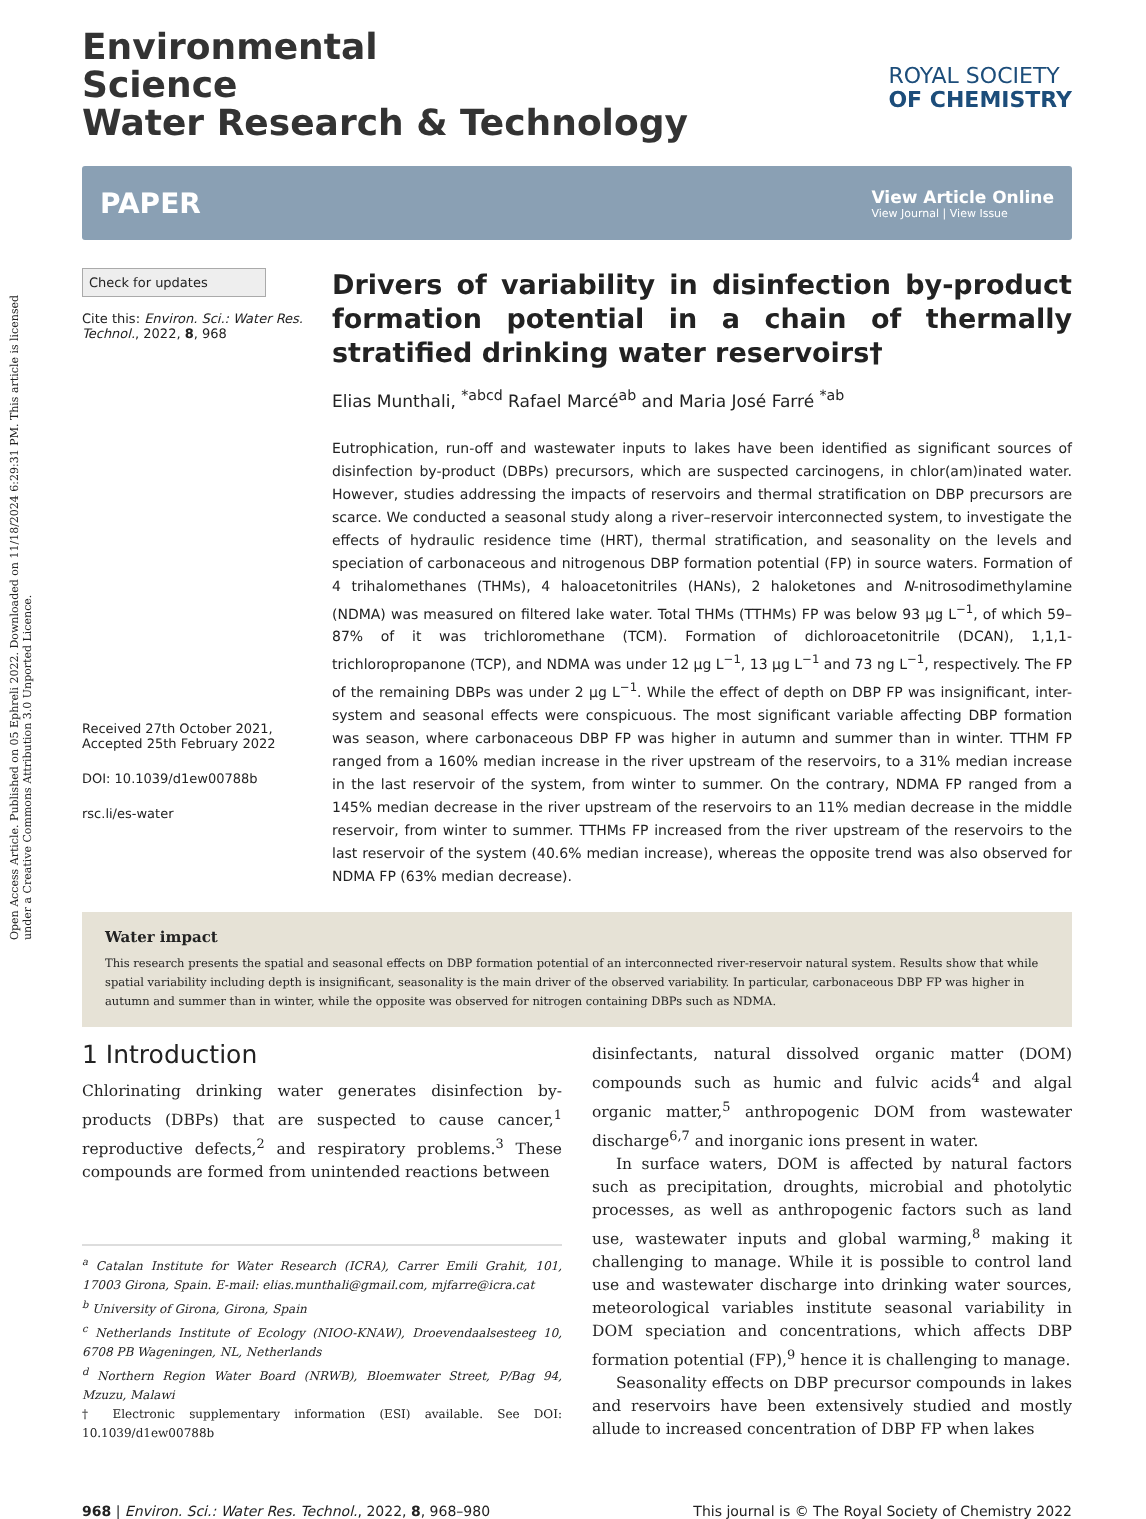Open Access Article. Published on 05 Ephreli 2022. Downloaded on 11/18/2024 6:29:31 PM. This article is licensed under a Creative Commons Attribution 3.0 Unported Licence.
Environmental
Science
Water Research & Technology
ROYAL SOCIETY
OF CHEMISTRY
PAPER
View Article Online
View Journal | View Issue
Check for updates
Cite this: Environ. Sci.: Water Res. Technol., 2022, 8, 968
Received 27th October 2021,
Accepted 25th February 2022
DOI: 10.1039/d1ew00788b
rsc.li/es-water
Drivers of variability in disinfection by-product formation potential in a chain of thermally stratified drinking water reservoirs†
Elias Munthali, <sup>*abcd</sup> Rafael Marcé<sup>ab</sup> and Maria José Farré <sup>*ab</sup>
Eutrophication, run-off and wastewater inputs to lakes have been identified as significant sources of disinfection by-product (DBPs) precursors, which are suspected carcinogens, in chlor(am)inated water. However, studies addressing the impacts of reservoirs and thermal stratification on DBP precursors are scarce. We conducted a seasonal study along a river–reservoir interconnected system, to investigate the effects of hydraulic residence time (HRT), thermal stratification, and seasonality on the levels and speciation of carbonaceous and nitrogenous DBP formation potential (FP) in source waters. Formation of 4 trihalomethanes (THMs), 4 haloacetonitriles (HANs), 2 haloketones and N-nitrosodimethylamine (NDMA) was measured on filtered lake water. Total THMs (TTHMs) FP was below 93 μg L<sup>−1</sup>, of which 59–87% of it was trichloromethane (TCM). Formation of dichloroacetonitrile (DCAN), 1,1,1-trichloropropanone (TCP), and NDMA was under 12 μg L<sup>−1</sup>, 13 μg L<sup>−1</sup> and 73 ng L<sup>−1</sup>, respectively. The FP of the remaining DBPs was under 2 μg L<sup>−1</sup>. While the effect of depth on DBP FP was insignificant, inter-system and seasonal effects were conspicuous. The most significant variable affecting DBP formation was season, where carbonaceous DBP FP was higher in autumn and summer than in winter. TTHM FP ranged from a 160% median increase in the river upstream of the reservoirs, to a 31% median increase in the last reservoir of the system, from winter to summer. On the contrary, NDMA FP ranged from a 145% median decrease in the river upstream of the reservoirs to an 11% median decrease in the middle reservoir, from winter to summer. TTHMs FP increased from the river upstream of the reservoirs to the last reservoir of the system (40.6% median increase), whereas the opposite trend was also observed for NDMA FP (63% median decrease).
Water impact
This research presents the spatial and seasonal effects on DBP formation potential of an interconnected river-reservoir natural system. Results show that while spatial variability including depth is insignificant, seasonality is the main driver of the observed variability. In particular, carbonaceous DBP FP was higher in autumn and summer than in winter, while the opposite was observed for nitrogen containing DBPs such as NDMA.
1 Introduction
Chlorinating drinking water generates disinfection by-products (DBPs) that are suspected to cause cancer,<sup>1</sup> reproductive defects,<sup>2</sup> and respiratory problems.<sup>3</sup> These compounds are formed from unintended reactions between
<sup>a</sup> Catalan Institute for Water Research (ICRA), Carrer Emili Grahit, 101, 17003 Girona, Spain. E-mail: elias.munthali@gmail.com, mjfarre@icra.cat
<sup>b</sup> University of Girona, Girona, Spain
<sup>c</sup> Netherlands Institute of Ecology (NIOO-KNAW), Droevendaalsesteeg 10, 6708 PB Wageningen, NL, Netherlands
<sup>d</sup> Northern Region Water Board (NRWB), Bloemwater Street, P/Bag 94, Mzuzu, Malawi
† Electronic supplementary information (ESI) available. See DOI: 10.1039/d1ew00788b
disinfectants, natural dissolved organic matter (DOM) compounds such as humic and fulvic acids<sup>4</sup> and algal organic matter,<sup>5</sup> anthropogenic DOM from wastewater discharge<sup>6,7</sup> and inorganic ions present in water.
In surface waters, DOM is affected by natural factors such as precipitation, droughts, microbial and photolytic processes, as well as anthropogenic factors such as land use, wastewater inputs and global warming,<sup>8</sup> making it challenging to manage. While it is possible to control land use and wastewater discharge into drinking water sources, meteorological variables institute seasonal variability in DOM speciation and concentrations, which affects DBP formation potential (FP),<sup>9</sup> hence it is challenging to manage.
Seasonality effects on DBP precursor compounds in lakes and reservoirs have been extensively studied and mostly allude to increased concentration of DBP FP when lakes
968 | Environ. Sci.: Water Res. Technol., 2022, 8, 968–980 This journal is © The Royal Society of Chemistry 2022